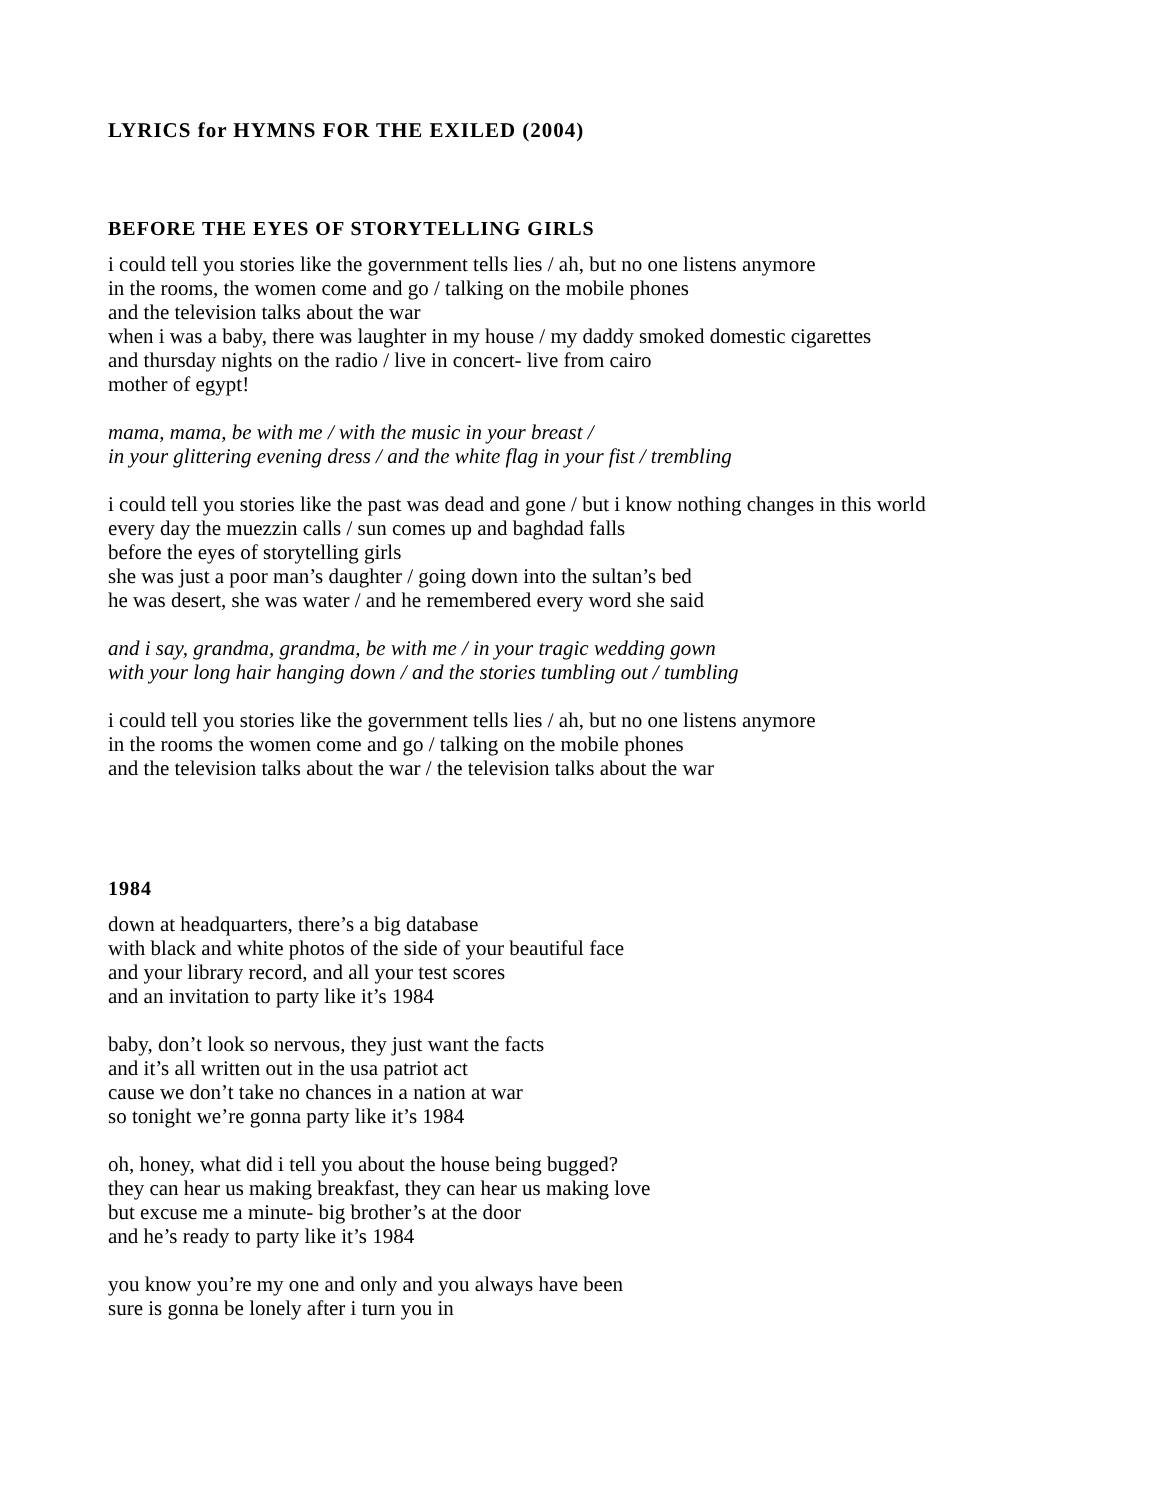LYRICS for HYMNS FOR THE EXILED (2004)
BEFORE THE EYES OF STORYTELLING GIRLS
i could tell you stories like the government tells lies / ah, but no one listens anymore
in the rooms, the women come and go / talking on the mobile phones
and the television talks about the war
when i was a baby, there was laughter in my house / my daddy smoked domestic cigarettes
and thursday nights on the radio / live in concert- live from cairo
mother of egypt!
mama, mama, be with me / with the music in your breast /
in your glittering evening dress / and the white flag in your fist / trembling
i could tell you stories like the past was dead and gone / but i know nothing changes in this world
every day the muezzin calls / sun comes up and baghdad falls
before the eyes of storytelling girls
she was just a poor man’s daughter / going down into the sultan’s bed
he was desert, she was water / and he remembered every word she said
and i say, grandma, grandma, be with me / in your tragic wedding gown
with your long hair hanging down / and the stories tumbling out / tumbling
i could tell you stories like the government tells lies / ah, but no one listens anymore
in the rooms the women come and go / talking on the mobile phones
and the television talks about the war / the television talks about the war
1984
down at headquarters, there’s a big database
with black and white photos of the side of your beautiful face
and your library record, and all your test scores
and an invitation to party like it’s 1984
baby, don’t look so nervous, they just want the facts
and it’s all written out in the usa patriot act
cause we don’t take no chances in a nation at war
so tonight we’re gonna party like it’s 1984
oh, honey, what did i tell you about the house being bugged?
they can hear us making breakfast, they can hear us making love
but excuse me a minute- big brother’s at the door
and he’s ready to party like it’s 1984
you know you’re my one and only and you always have been
sure is gonna be lonely after i turn you in